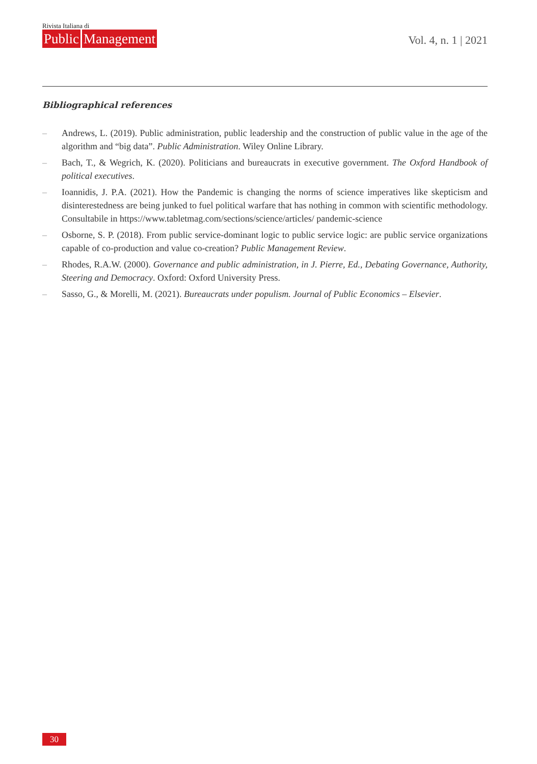Rivista Italiana di
Public Management
Vol. 4, n. 1 | 2021
Bibliographical references
– Andrews, L. (2019). Public administration, public leadership and the construction of public value in the age of the algorithm and “big data”. Public Administration. Wiley Online Library.
– Bach, T., & Wegrich, K. (2020). Politicians and bureaucrats in executive government. The Oxford Handbook of political executives.
– Ioannidis, J. P.A. (2021). How the Pandemic is changing the norms of science imperatives like skepticism and disinterestedness are being junked to fuel political warfare that has nothing in common with scientific methodology. Consultabile in https://www.tabletmag.com/sections/science/articles/ pandemic-science
– Osborne, S. P. (2018). From public service-dominant logic to public service logic: are public service organizations capable of co-production and value co-creation? Public Management Review.
– Rhodes, R.A.W. (2000). Governance and public administration, in J. Pierre, Ed., Debating Governance, Authority, Steering and Democracy. Oxford: Oxford University Press.
– Sasso, G., & Morelli, M. (2021). Bureaucrats under populism. Journal of Public Economics – Elsevier.
30